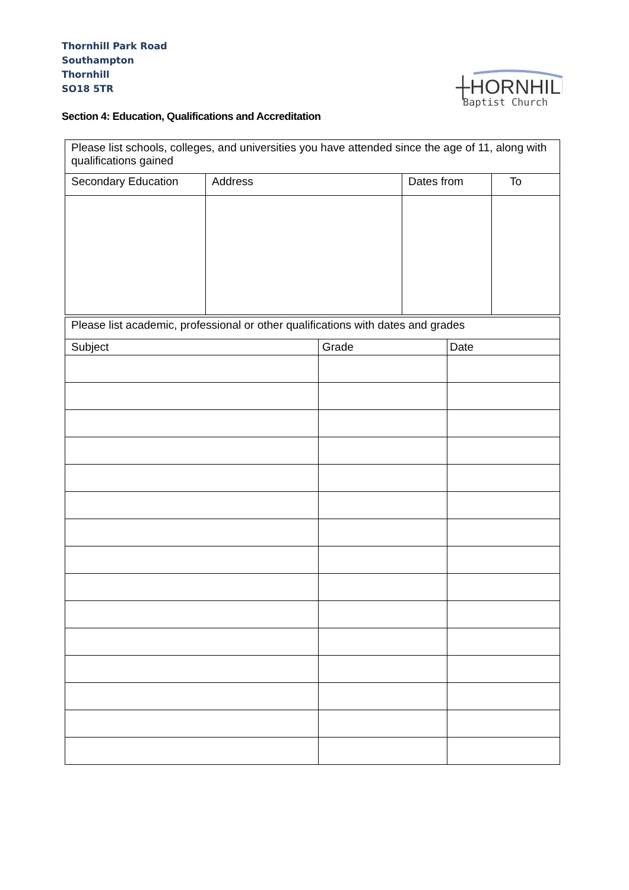Thornhill Park Road
Southampton
Thornhill
SO18 5TR
┼HORNHILL
Baptist Church
Section 4: Education, Qualifications and Accreditation
| Please list schools, colleges, and universities you have attended since the age of 11, along with qualifications gained | | | |
| Secondary Education | Address | Dates from | To |
| Please list academic, professional or other qualifications with dates and grades | | |
| Subject | Grade | Date |